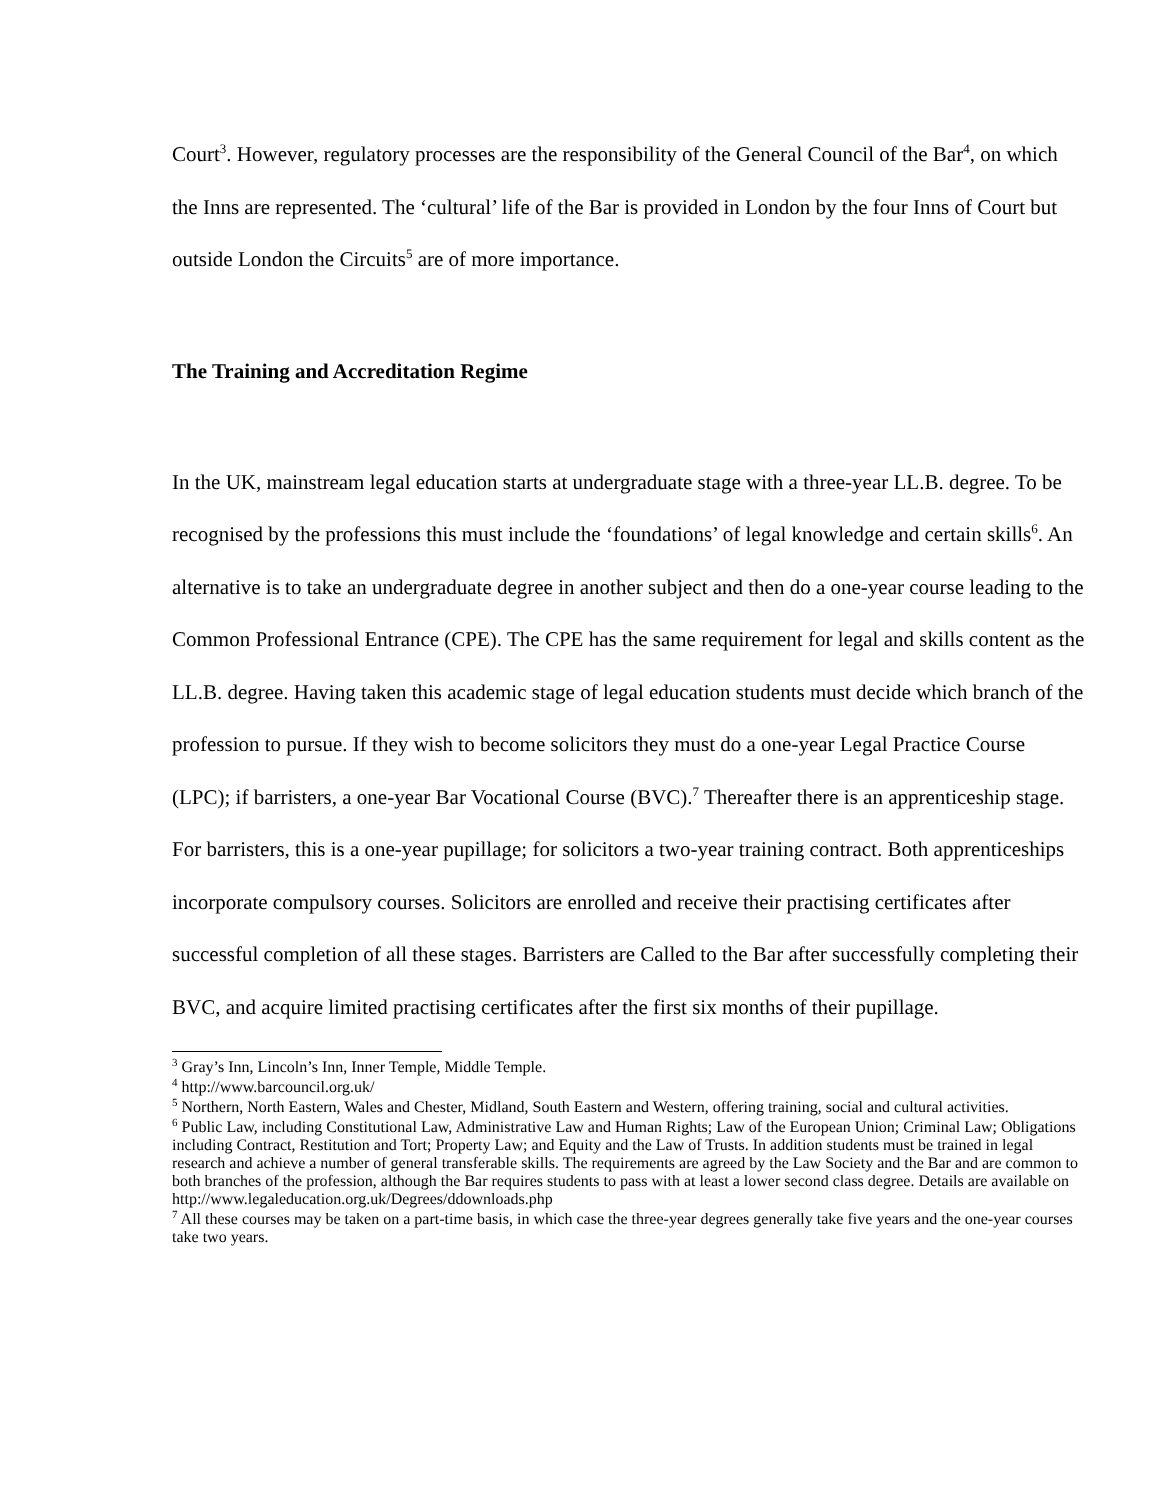Court<sup>3</sup>. However, regulatory processes are the responsibility of the General Council of the Bar<sup>4</sup>, on which the Inns are represented. The ‘cultural’ life of the Bar is provided in London by the four Inns of Court but outside London the Circuits<sup>5</sup> are of more importance.
The Training and Accreditation Regime
In the UK, mainstream legal education starts at undergraduate stage with a three-year LL.B. degree. To be recognised by the professions this must include the ‘foundations’ of legal knowledge and certain skills<sup>6</sup>. An alternative is to take an undergraduate degree in another subject and then do a one-year course leading to the Common Professional Entrance (CPE). The CPE has the same requirement for legal and skills content as the LL.B. degree. Having taken this academic stage of legal education students must decide which branch of the profession to pursue. If they wish to become solicitors they must do a one-year Legal Practice Course (LPC); if barristers, a one-year Bar Vocational Course (BVC).<sup>7</sup> Thereafter there is an apprenticeship stage. For barristers, this is a one-year pupillage; for solicitors a two-year training contract. Both apprenticeships incorporate compulsory courses. Solicitors are enrolled and receive their practising certificates after successful completion of all these stages. Barristers are Called to the Bar after successfully completing their BVC, and acquire limited practising certificates after the first six months of their pupillage.
<sup>3</sup> Gray’s Inn, Lincoln’s Inn, Inner Temple, Middle Temple.
<sup>4</sup> http://www.barcouncil.org.uk/
<sup>5</sup> Northern, North Eastern, Wales and Chester, Midland, South Eastern and Western, offering training, social and cultural activities.
<sup>6</sup> Public Law, including Constitutional Law, Administrative Law and Human Rights; Law of the European Union; Criminal Law; Obligations including Contract, Restitution and Tort; Property Law; and Equity and the Law of Trusts. In addition students must be trained in legal research and achieve a number of general transferable skills. The requirements are agreed by the Law Society and the Bar and are common to both branches of the profession, although the Bar requires students to pass with at least a lower second class degree. Details are available on http://www.legaleducation.org.uk/Degrees/ddownloads.php
<sup>7</sup> All these courses may be taken on a part-time basis, in which case the three-year degrees generally take five years and the one-year courses take two years.